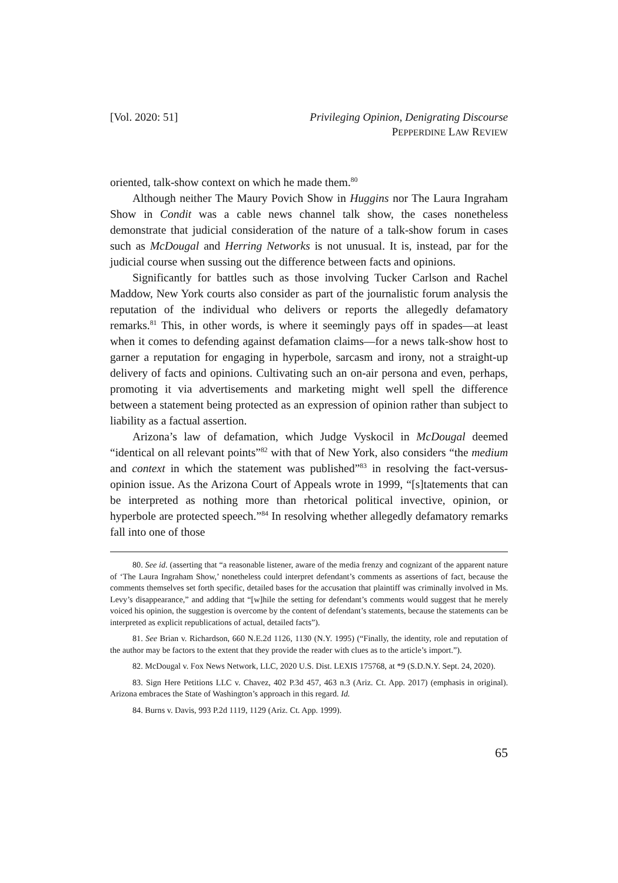[Vol. 2020: 51] Privileging Opinion, Denigrating Discourse
PEPPERDINE LAW REVIEW
oriented, talk-show context on which he made them.<sup>80</sup>
Although neither The Maury Povich Show in Huggins nor The Laura Ingraham Show in Condit was a cable news channel talk show, the cases nonetheless demonstrate that judicial consideration of the nature of a talk-show forum in cases such as McDougal and Herring Networks is not unusual. It is, instead, par for the judicial course when sussing out the difference between facts and opinions.
Significantly for battles such as those involving Tucker Carlson and Rachel Maddow, New York courts also consider as part of the journalistic forum analysis the reputation of the individual who delivers or reports the allegedly defamatory remarks.<sup>81</sup> This, in other words, is where it seemingly pays off in spades—at least when it comes to defending against defamation claims—for a news talk-show host to garner a reputation for engaging in hyperbole, sarcasm and irony, not a straight-up delivery of facts and opinions. Cultivating such an on-air persona and even, perhaps, promoting it via advertisements and marketing might well spell the difference between a statement being protected as an expression of opinion rather than subject to liability as a factual assertion.
Arizona’s law of defamation, which Judge Vyskocil in McDougal deemed “identical on all relevant points”<sup>82</sup> with that of New York, also considers “the medium and context in which the statement was published”<sup>83</sup> in resolving the fact-versus-opinion issue. As the Arizona Court of Appeals wrote in 1999, “[s]tatements that can be interpreted as nothing more than rhetorical political invective, opinion, or hyperbole are protected speech.”<sup>84</sup> In resolving whether allegedly defamatory remarks fall into one of those
80. See id. (asserting that “a reasonable listener, aware of the media frenzy and cognizant of the apparent nature of ‘The Laura Ingraham Show,’ nonetheless could interpret defendant’s comments as assertions of fact, because the comments themselves set forth specific, detailed bases for the accusation that plaintiff was criminally involved in Ms. Levy’s disappearance,” and adding that “[w]hile the setting for defendant’s comments would suggest that he merely voiced his opinion, the suggestion is overcome by the content of defendant’s statements, because the statements can be interpreted as explicit republications of actual, detailed facts”).
81. See Brian v. Richardson, 660 N.E.2d 1126, 1130 (N.Y. 1995) (“Finally, the identity, role and reputation of the author may be factors to the extent that they provide the reader with clues as to the article’s import.”).
82. McDougal v. Fox News Network, LLC, 2020 U.S. Dist. LEXIS 175768, at *9 (S.D.N.Y. Sept. 24, 2020).
83. Sign Here Petitions LLC v. Chavez, 402 P.3d 457, 463 n.3 (Ariz. Ct. App. 2017) (emphasis in original). Arizona embraces the State of Washington’s approach in this regard. Id.
84. Burns v. Davis, 993 P.2d 1119, 1129 (Ariz. Ct. App. 1999).
65